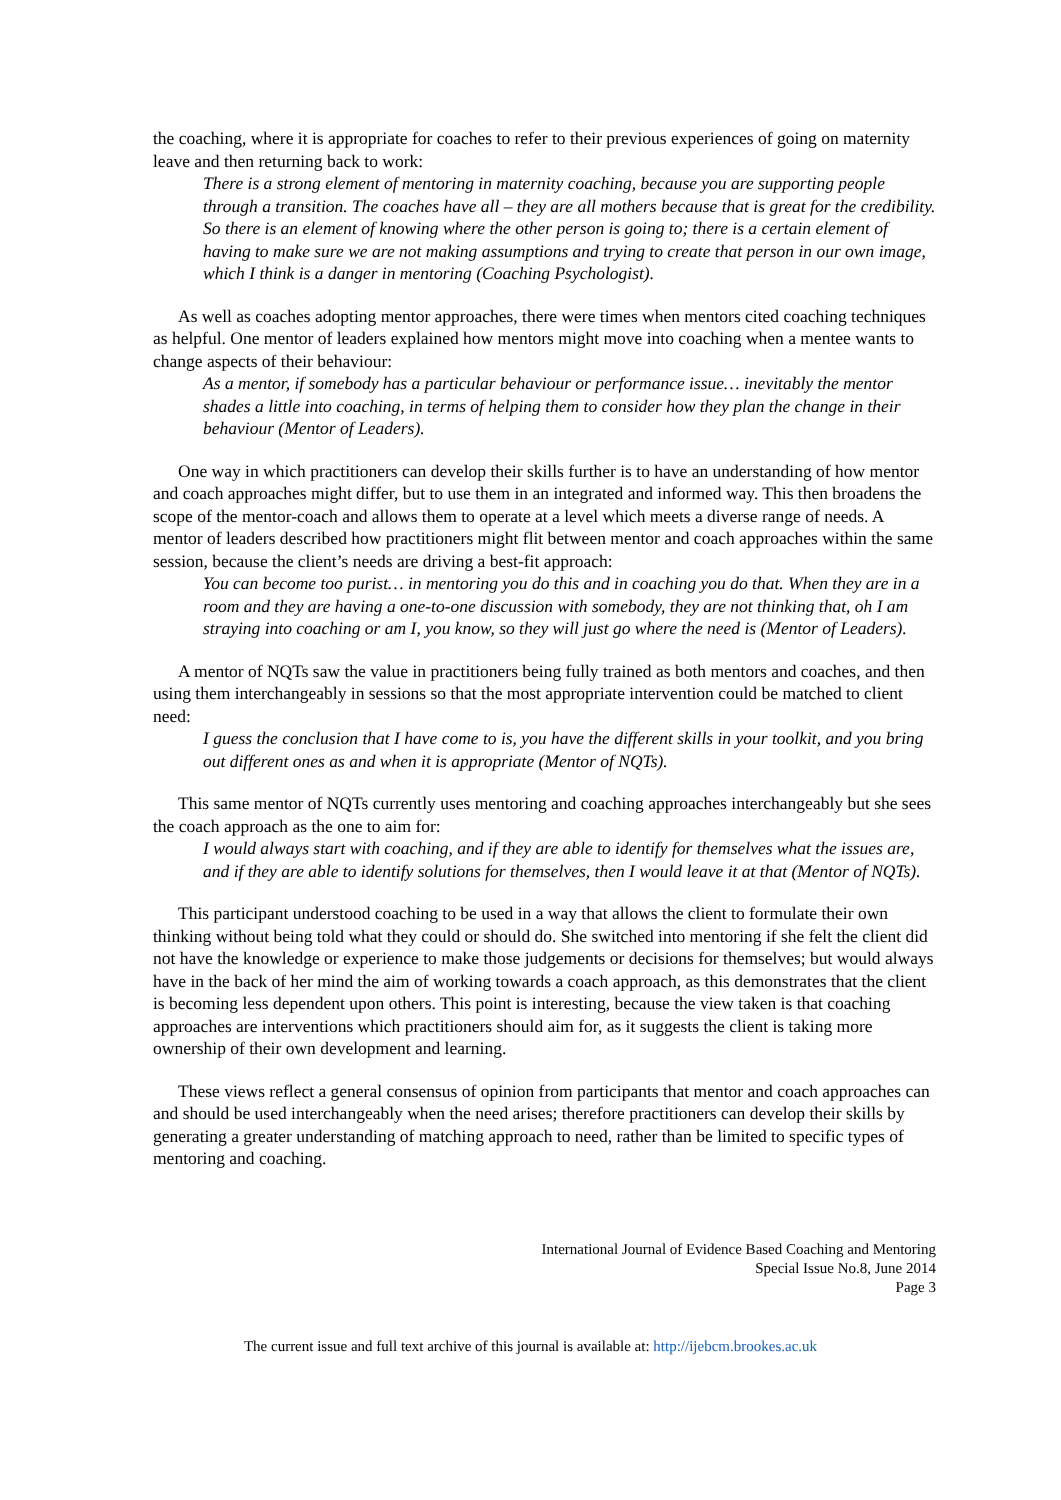the coaching, where it is appropriate for coaches to refer to their previous experiences of going on maternity leave and then returning back to work:
There is a strong element of mentoring in maternity coaching, because you are supporting people through a transition. The coaches have all – they are all mothers because that is great for the credibility. So there is an element of knowing where the other person is going to; there is a certain element of having to make sure we are not making assumptions and trying to create that person in our own image, which I think is a danger in mentoring (Coaching Psychologist).
As well as coaches adopting mentor approaches, there were times when mentors cited coaching techniques as helpful. One mentor of leaders explained how mentors might move into coaching when a mentee wants to change aspects of their behaviour:
As a mentor, if somebody has a particular behaviour or performance issue… inevitably the mentor shades a little into coaching, in terms of helping them to consider how they plan the change in their behaviour (Mentor of Leaders).
One way in which practitioners can develop their skills further is to have an understanding of how mentor and coach approaches might differ, but to use them in an integrated and informed way. This then broadens the scope of the mentor-coach and allows them to operate at a level which meets a diverse range of needs. A mentor of leaders described how practitioners might flit between mentor and coach approaches within the same session, because the client’s needs are driving a best-fit approach:
You can become too purist… in mentoring you do this and in coaching you do that. When they are in a room and they are having a one-to-one discussion with somebody, they are not thinking that, oh I am straying into coaching or am I, you know, so they will just go where the need is (Mentor of Leaders).
A mentor of NQTs saw the value in practitioners being fully trained as both mentors and coaches, and then using them interchangeably in sessions so that the most appropriate intervention could be matched to client need:
I guess the conclusion that I have come to is, you have the different skills in your toolkit, and you bring out different ones as and when it is appropriate (Mentor of NQTs).
This same mentor of NQTs currently uses mentoring and coaching approaches interchangeably but she sees the coach approach as the one to aim for:
I would always start with coaching, and if they are able to identify for themselves what the issues are, and if they are able to identify solutions for themselves, then I would leave it at that (Mentor of NQTs).
This participant understood coaching to be used in a way that allows the client to formulate their own thinking without being told what they could or should do. She switched into mentoring if she felt the client did not have the knowledge or experience to make those judgements or decisions for themselves; but would always have in the back of her mind the aim of working towards a coach approach, as this demonstrates that the client is becoming less dependent upon others. This point is interesting, because the view taken is that coaching approaches are interventions which practitioners should aim for, as it suggests the client is taking more ownership of their own development and learning.
These views reflect a general consensus of opinion from participants that mentor and coach approaches can and should be used interchangeably when the need arises; therefore practitioners can develop their skills by generating a greater understanding of matching approach to need, rather than be limited to specific types of mentoring and coaching.
International Journal of Evidence Based Coaching and Mentoring
Special Issue No.8, June 2014
Page 3
The current issue and full text archive of this journal is available at: http://ijebcm.brookes.ac.uk